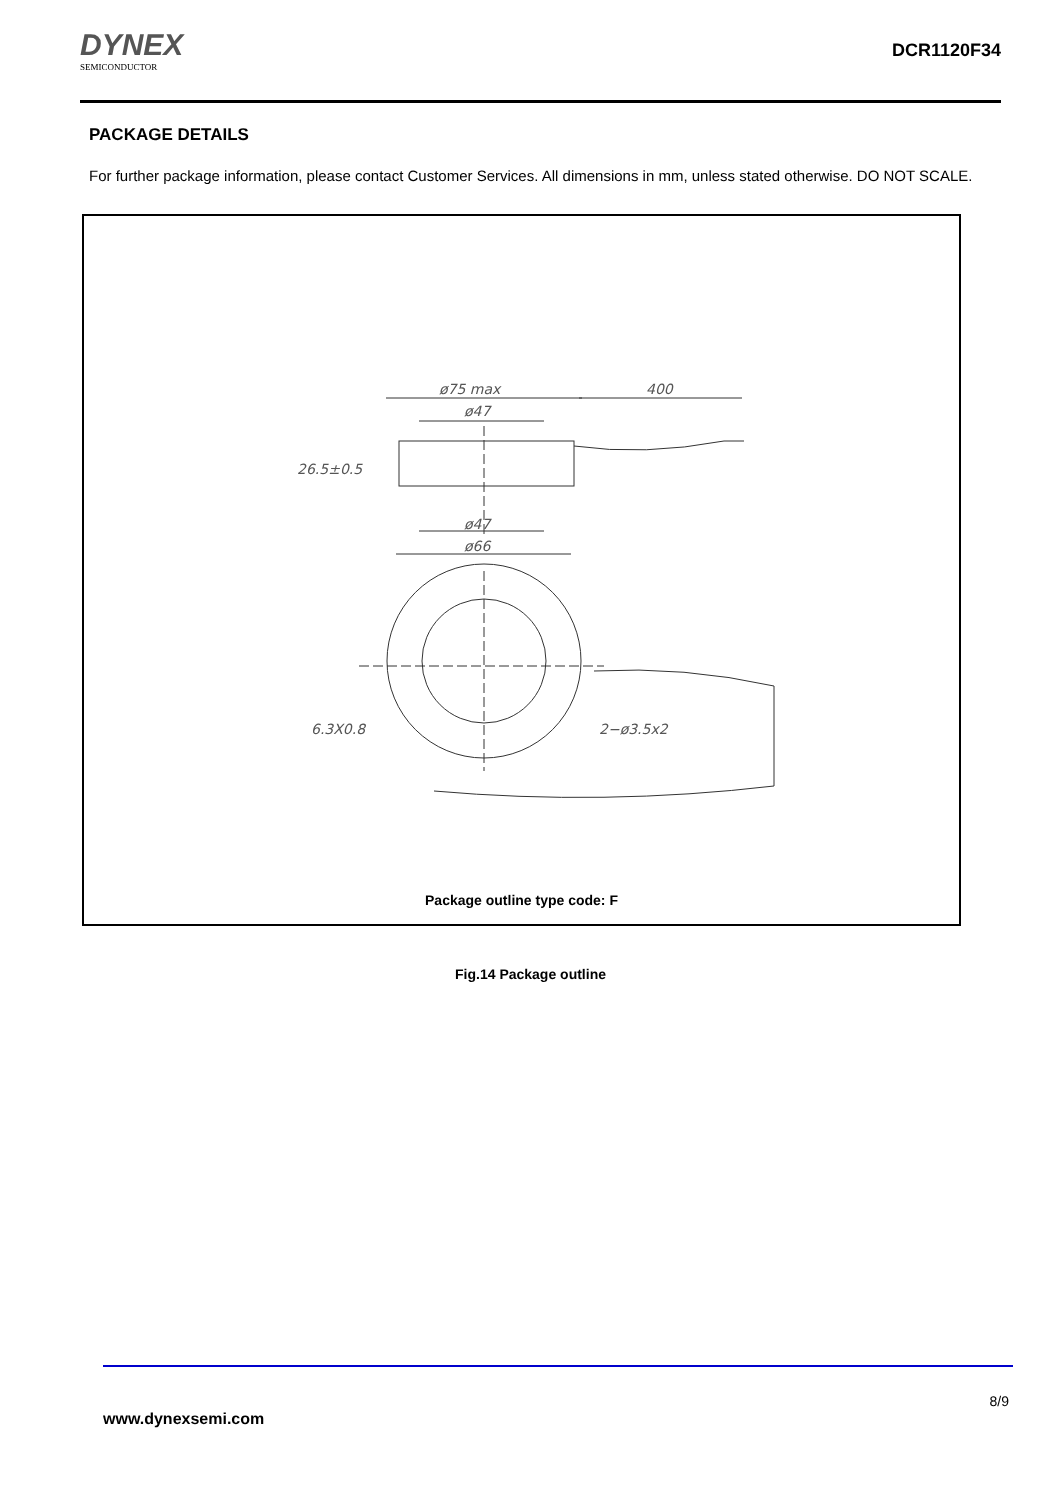DYNEX
SEMICONDUCTOR
DCR1120F34
PACKAGE DETAILS
For further package information, please contact Customer Services. All dimensions in mm, unless stated otherwise. DO NOT SCALE.
ø75 max
400
ø47
26.5±0.5
ø47
ø66
6.3X0.8
2−ø3.5x2
Package outline type code: F
Fig.14 Package outline
8/9
www.dynexsemi.com